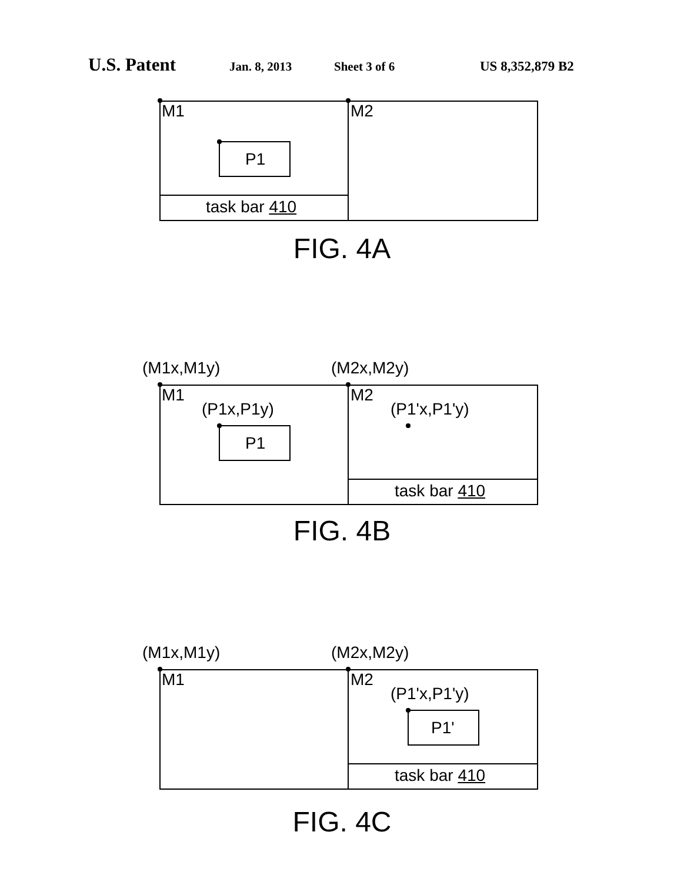U.S. Patent Jan. 8, 2013 Sheet 3 of 6 US 8,352,879 B2
M1 M2
P1
task bar 410
FIG. 4A
(M1x,M1y) (M2x,M2y)
M1 M2
(P1x,P1y) (P1'x,P1'y)
P1
task bar 410
FIG. 4B
(M1x,M1y) (M2x,M2y)
M1 M2
(P1'x,P1'y)
P1'
task bar 410
FIG. 4C